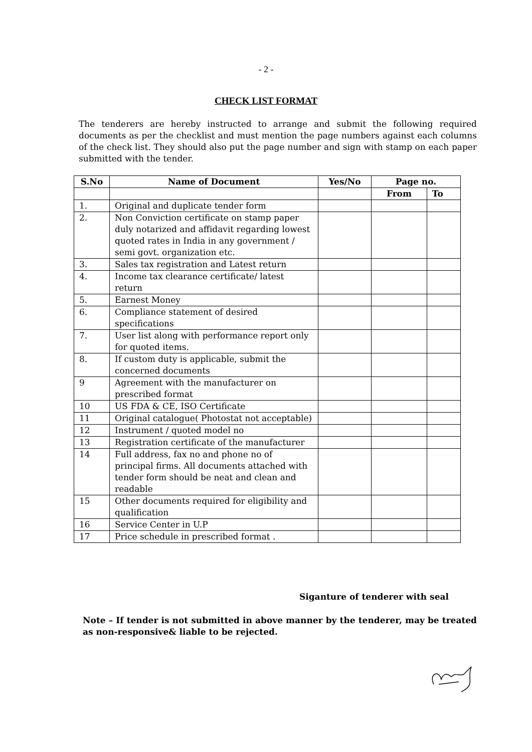- 2 -
CHECK LIST FORMAT
The tenderers are hereby instructed to arrange and submit the following required documents as per the checklist and must mention the page numbers against each columns of the check list. They should also put the page number and sign with stamp on each paper submitted with the tender.
| S.No | Name of Document | Yes/No | Page no. | |
| --- | --- | --- | --- | --- |
| | | | From | To |
| 1. | Original and duplicate tender form | | | |
| 2. | Non Conviction certificate on stamp paper duly notarized and affidavit regarding lowest quoted rates in India in any government / semi govt. organization etc. | | | |
| 3. | Sales tax registration and Latest return | | | |
| 4. | Income tax clearance certificate/ latest return | | | |
| 5. | Earnest Money | | | |
| 6. | Compliance statement of desired specifications | | | |
| 7. | User list along with performance report only for quoted items. | | | |
| 8. | If custom duty is applicable, submit the concerned documents | | | |
| 9 | Agreement with the manufacturer on prescribed format | | | |
| 10 | US FDA & CE, ISO Certificate | | | |
| 11 | Original catalogue( Photostat not acceptable) | | | |
| 12 | Instrument / quoted model no | | | |
| 13 | Registration certificate of the manufacturer | | | |
| 14 | Full address, fax no and phone no of principal firms. All documents attached with tender form should be neat and clean and readable | | | |
| 15 | Other documents required for eligibility and qualification | | | |
| 16 | Service Center in U.P | | | |
| 17 | Price schedule in prescribed format . | | | |
Siganture of tenderer with seal
Note – If tender is not submitted in above manner by the tenderer, may be treated as non-responsive& liable to be rejected.